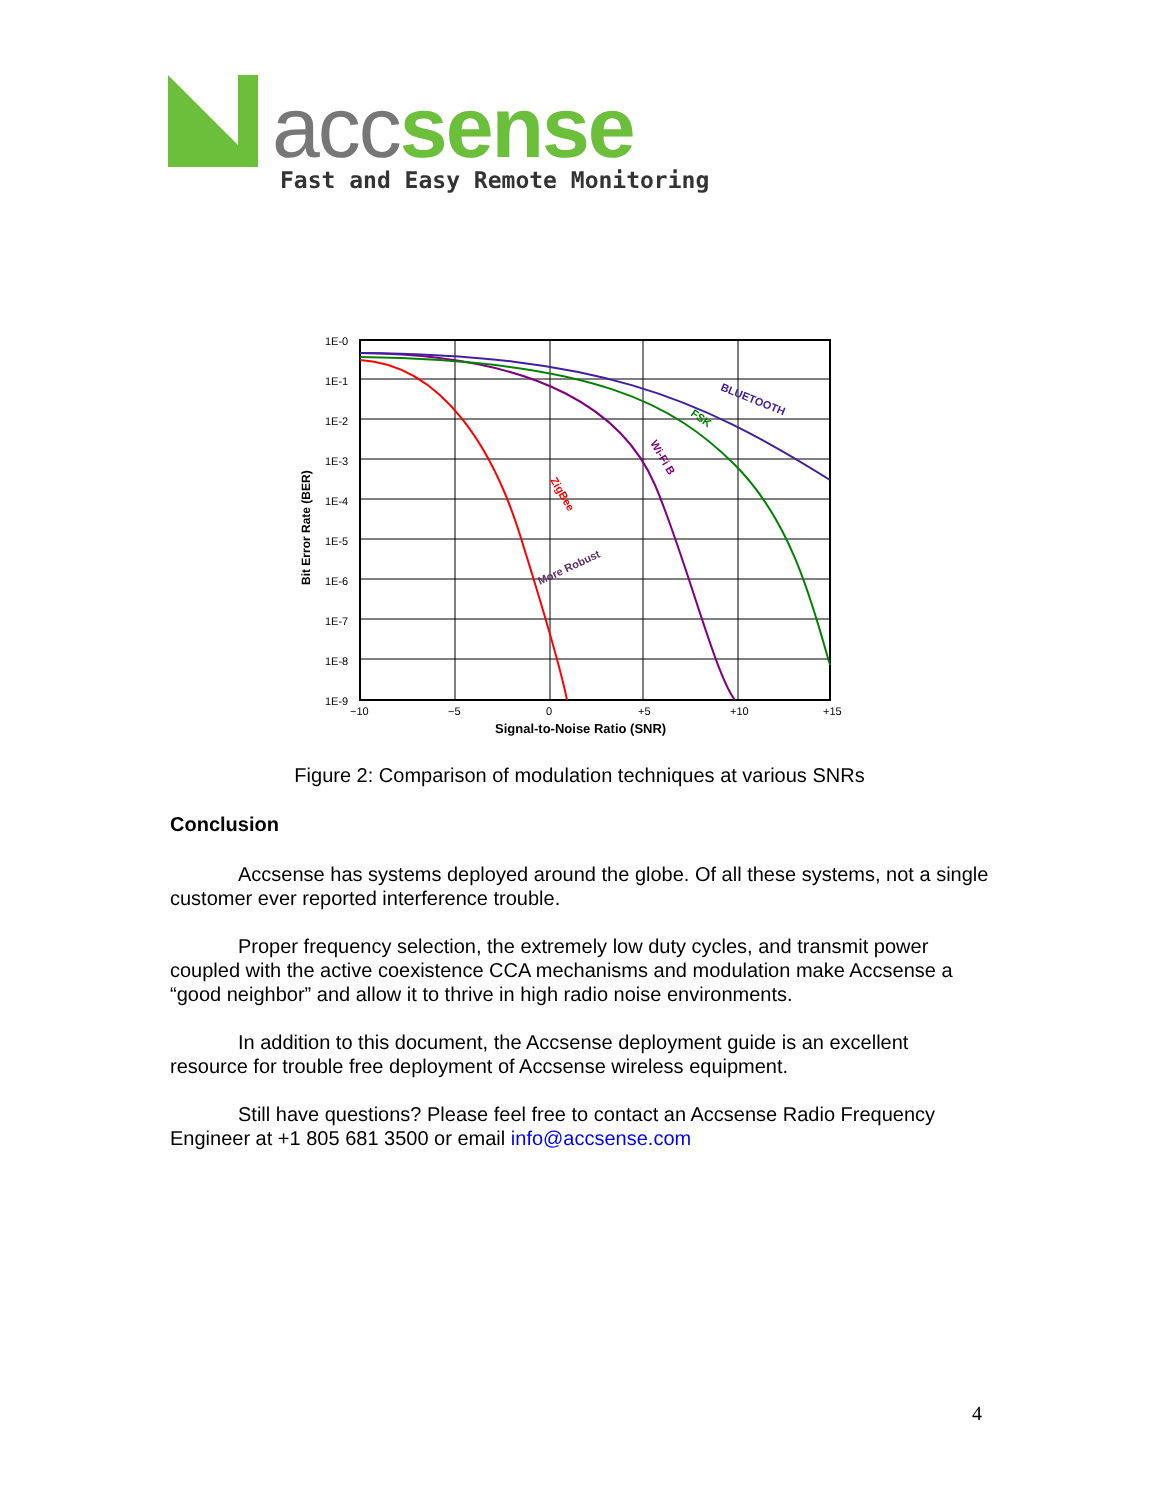acc sense
Fast and Easy Remote Monitoring
1E-0
1E-1
1E-2
1E-3
1E-4
1E-5
1E-6
1E-7
1E-8
1E-9
−10
−5
0
+5
+10
+15
Signal-to-Noise Ratio (SNR)
Bit Error Rate (BER)
ZigBee
Wi-Fi B
FSK
BLUETOOTH
More Robust
Figure 2: Comparison of modulation techniques at various SNRs
Conclusion
Accsense has systems deployed around the globe. Of all these systems, not a single customer ever reported interference trouble.
Proper frequency selection, the extremely low duty cycles, and transmit power coupled with the active coexistence CCA mechanisms and modulation make Accsense a “good neighbor” and allow it to thrive in high radio noise environments.
In addition to this document, the Accsense deployment guide is an excellent resource for trouble free deployment of Accsense wireless equipment.
Still have questions? Please feel free to contact an Accsense Radio Frequency Engineer at +1 805 681 3500 or email info@accsense.com
4